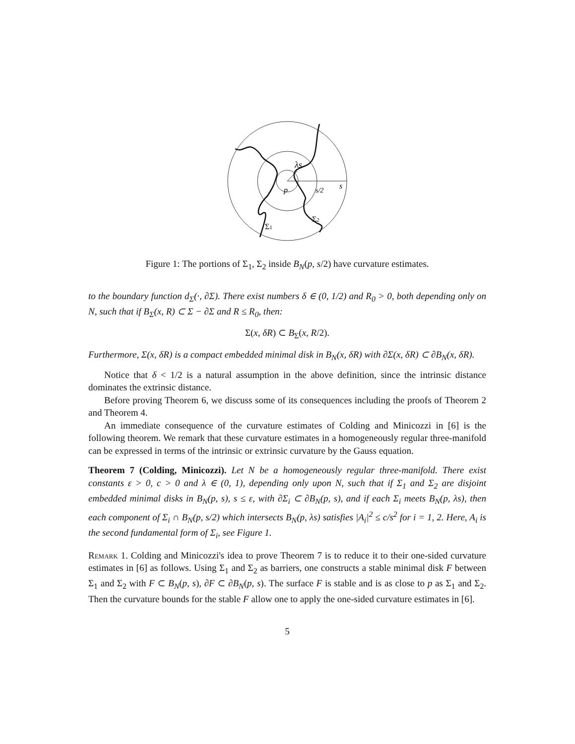λs
p
s/2
s
Σ1
Σ2
Figure 1: The portions of Σ<sub>1</sub>, Σ<sub>2</sub> inside B<sub>N</sub>(p, s/2) have curvature estimates.
to the boundary function d<sub>Σ</sub>(·, ∂Σ). There exist numbers δ ∈ (0, 1/2) and R<sub>0</sub> > 0, both depending only on N, such that if B<sub>Σ</sub>(x, R) ⊂ Σ − ∂Σ and R ≤ R<sub>0</sub>, then:
Σ(x, δR) ⊂ B<sub>Σ</sub>(x, R/2).
Furthermore, Σ(x, δR) is a compact embedded minimal disk in B<sub>N</sub>(x, δR) with ∂Σ(x, δR) ⊂ ∂B<sub>N</sub>(x, δR).
Notice that δ < 1/2 is a natural assumption in the above definition, since the intrinsic distance dominates the extrinsic distance.
Before proving Theorem 6, we discuss some of its consequences including the proofs of Theorem 2 and Theorem 4.
An immediate consequence of the curvature estimates of Colding and Minicozzi in [6] is the following theorem. We remark that these curvature estimates in a homogeneously regular three-manifold can be expressed in terms of the intrinsic or extrinsic curvature by the Gauss equation.
Theorem 7 (Colding, Minicozzi). Let N be a homogeneously regular three-manifold. There exist constants ε > 0, c > 0 and λ ∈ (0, 1), depending only upon N, such that if Σ<sub>1</sub> and Σ<sub>2</sub> are disjoint embedded minimal disks in B<sub>N</sub>(p, s), s ≤ ε, with ∂Σ<sub>i</sub> ⊂ ∂B<sub>N</sub>(p, s), and if each Σ<sub>i</sub> meets B<sub>N</sub>(p, λs), then each component of Σ<sub>i</sub> ∩ B<sub>N</sub>(p, s/2) which intersects B<sub>N</sub>(p, λs) satisfies |A<sub>i</sub>|<sup>2</sup> ≤ c/s<sup>2</sup> for i = 1, 2. Here, A<sub>i</sub> is the second fundamental form of Σ<sub>i</sub>, see Figure 1.
Remark 1. Colding and Minicozzi's idea to prove Theorem 7 is to reduce it to their one-sided curvature estimates in [6] as follows. Using Σ<sub>1</sub> and Σ<sub>2</sub> as barriers, one constructs a stable minimal disk F between Σ<sub>1</sub> and Σ<sub>2</sub> with F ⊂ B<sub>N</sub>(p, s), ∂F ⊂ ∂B<sub>N</sub>(p, s). The surface F is stable and is as close to p as Σ<sub>1</sub> and Σ<sub>2</sub>. Then the curvature bounds for the stable F allow one to apply the one-sided curvature estimates in [6].
5